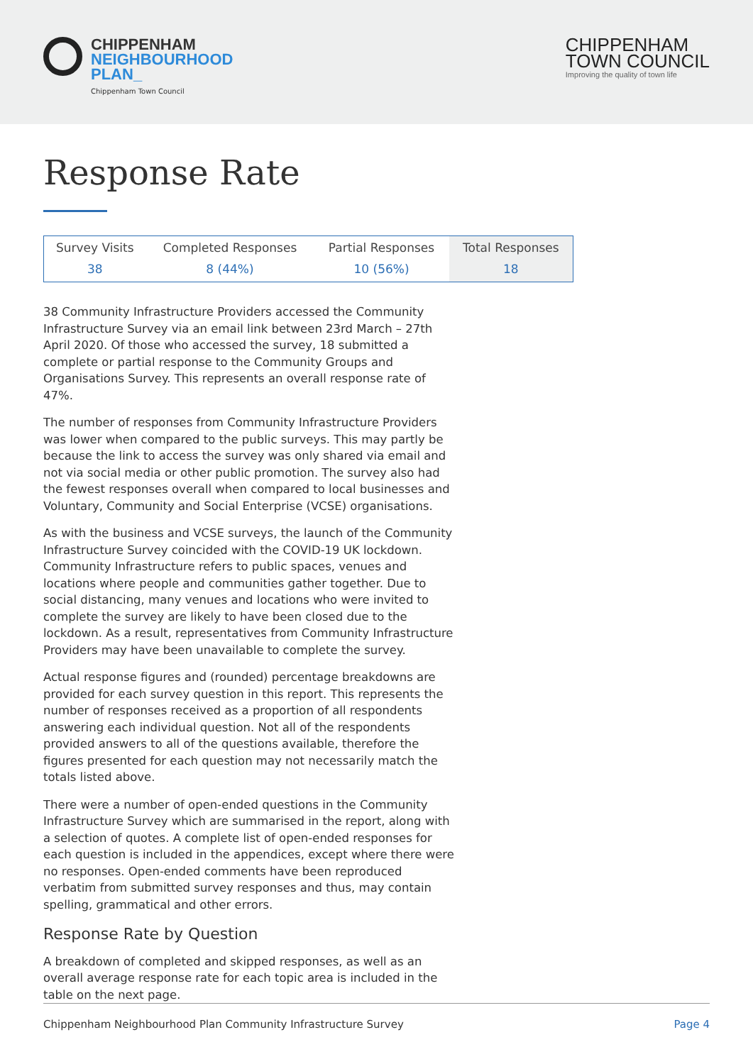CHIPPENHAM
NEIGHBOURHOOD
PLAN_
Chippenham Town Council
CHIPPENHAM
TOWN COUNCIL
Improving the quality of town life
Response Rate
| Survey Visits | Completed Responses | Partial Responses | Total Responses |
| --- | --- | --- | --- |
| 38 | 8 (44%) | 10 (56%) | 18 |
38 Community Infrastructure Providers accessed the Community Infrastructure Survey via an email link between 23rd March – 27th April 2020. Of those who accessed the survey, 18 submitted a complete or partial response to the Community Groups and Organisations Survey. This represents an overall response rate of 47%.
The number of responses from Community Infrastructure Providers was lower when compared to the public surveys. This may partly be because the link to access the survey was only shared via email and not via social media or other public promotion. The survey also had the fewest responses overall when compared to local businesses and Voluntary, Community and Social Enterprise (VCSE) organisations.
As with the business and VCSE surveys, the launch of the Community Infrastructure Survey coincided with the COVID-19 UK lockdown. Community Infrastructure refers to public spaces, venues and locations where people and communities gather together. Due to social distancing, many venues and locations who were invited to complete the survey are likely to have been closed due to the lockdown. As a result, representatives from Community Infrastructure Providers may have been unavailable to complete the survey.
Actual response figures and (rounded) percentage breakdowns are provided for each survey question in this report. This represents the number of responses received as a proportion of all respondents answering each individual question. Not all of the respondents provided answers to all of the questions available, therefore the figures presented for each question may not necessarily match the totals listed above.
There were a number of open-ended questions in the Community Infrastructure Survey which are summarised in the report, along with a selection of quotes. A complete list of open-ended responses for each question is included in the appendices, except where there were no responses. Open-ended comments have been reproduced verbatim from submitted survey responses and thus, may contain spelling, grammatical and other errors.
Response Rate by Question
A breakdown of completed and skipped responses, as well as an overall average response rate for each topic area is included in the table on the next page.
Chippenham Neighbourhood Plan Community Infrastructure Survey Page 4